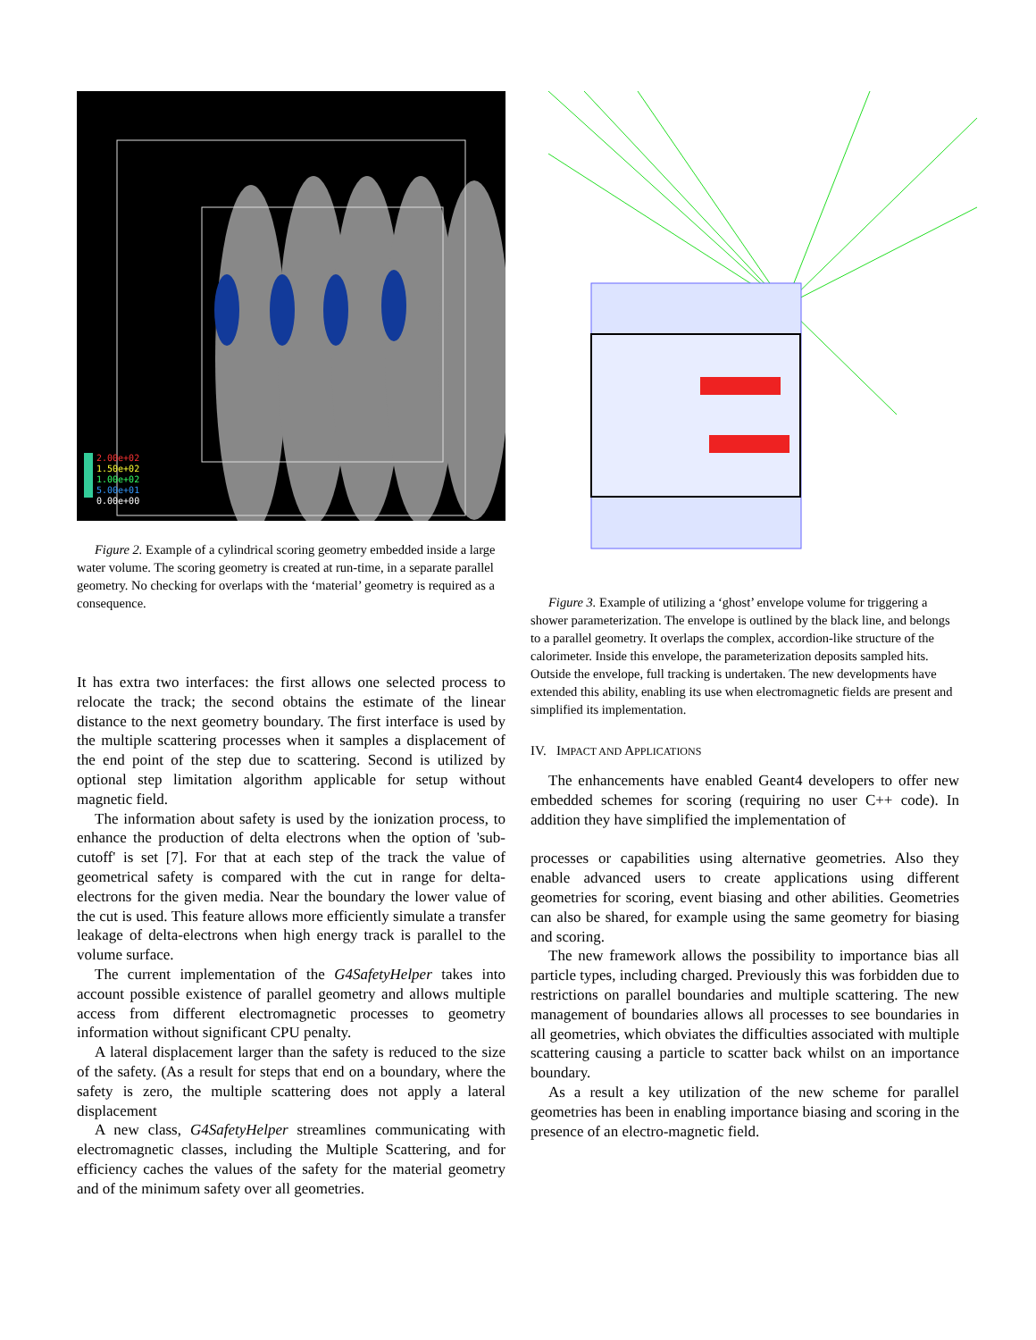2.00e+02
1.50e+02
1.00e+02
5.00e+01
0.00e+00
Figure 2. Example of a cylindrical scoring geometry embedded inside a large water volume. The scoring geometry is created at run-time, in a separate parallel geometry. No checking for overlaps with the ‘material’ geometry is required as a consequence.
It has extra two interfaces: the first allows one selected process to relocate the track; the second obtains the estimate of the linear distance to the next geometry boundary. The first interface is used by the multiple scattering processes when it samples a displacement of the end point of the step due to scattering. Second is utilized by optional step limitation algorithm applicable for setup without magnetic field.
The information about safety is used by the ionization process, to enhance the production of delta electrons when the option of 'sub-cutoff' is set [7]. For that at each step of the track the value of geometrical safety is compared with the cut in range for delta-electrons for the given media. Near the boundary the lower value of the cut is used. This feature allows more efficiently simulate a transfer leakage of delta-electrons when high energy track is parallel to the volume surface.
The current implementation of the G4SafetyHelper takes into account possible existence of parallel geometry and allows multiple access from different electromagnetic processes to geometry information without significant CPU penalty.
A lateral displacement larger than the safety is reduced to the size of the safety. (As a result for steps that end on a boundary, where the safety is zero, the multiple scattering does not apply a lateral displacement
A new class, G4SafetyHelper streamlines communicating with electromagnetic classes, including the Multiple Scattering, and for efficiency caches the values of the safety for the material geometry and of the minimum safety over all geometries.
Figure 3. Example of utilizing a ‘ghost’ envelope volume for triggering a shower parameterization. The envelope is outlined by the black line, and belongs to a parallel geometry. It overlaps the complex, accordion-like structure of the calorimeter. Inside this envelope, the parameterization deposits sampled hits. Outside the envelope, full tracking is undertaken. The new developments have extended this ability, enabling its use when electromagnetic fields are present and simplified its implementation.
IV. IMPACT AND APPLICATIONS
The enhancements have enabled Geant4 developers to offer new embedded schemes for scoring (requiring no user C++ code). In addition they have simplified the implementation of
processes or capabilities using alternative geometries. Also they enable advanced users to create applications using different geometries for scoring, event biasing and other abilities. Geometries can also be shared, for example using the same geometry for biasing and scoring.
The new framework allows the possibility to importance bias all particle types, including charged. Previously this was forbidden due to restrictions on parallel boundaries and multiple scattering. The new management of boundaries allows all processes to see boundaries in all geometries, which obviates the difficulties associated with multiple scattering causing a particle to scatter back whilst on an importance boundary.
As a result a key utilization of the new scheme for parallel geometries has been in enabling importance biasing and scoring in the presence of an electro-magnetic field.